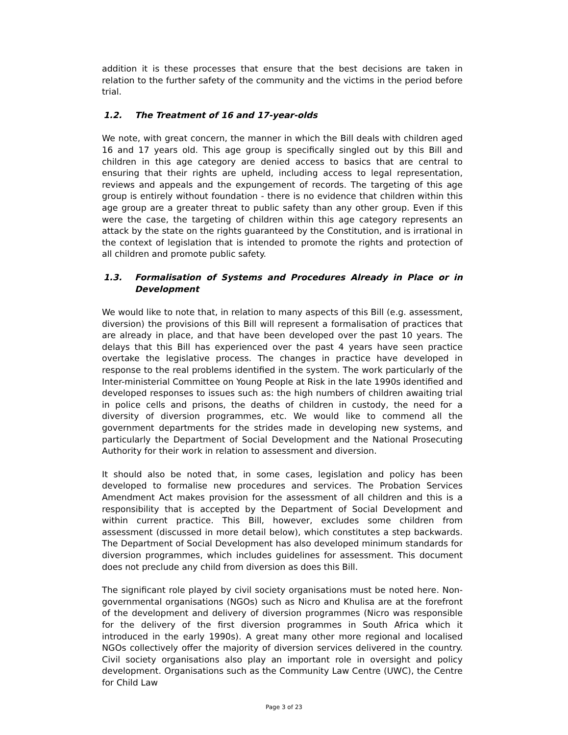addition it is these processes that ensure that the best decisions are taken in relation to the further safety of the community and the victims in the period before trial.
1.2. The Treatment of 16 and 17-year-olds
We note, with great concern, the manner in which the Bill deals with children aged 16 and 17 years old. This age group is specifically singled out by this Bill and children in this age category are denied access to basics that are central to ensuring that their rights are upheld, including access to legal representation, reviews and appeals and the expungement of records. The targeting of this age group is entirely without foundation - there is no evidence that children within this age group are a greater threat to public safety than any other group. Even if this were the case, the targeting of children within this age category represents an attack by the state on the rights guaranteed by the Constitution, and is irrational in the context of legislation that is intended to promote the rights and protection of all children and promote public safety.
1.3. Formalisation of Systems and Procedures Already in Place or in Development
We would like to note that, in relation to many aspects of this Bill (e.g. assessment, diversion) the provisions of this Bill will represent a formalisation of practices that are already in place, and that have been developed over the past 10 years. The delays that this Bill has experienced over the past 4 years have seen practice overtake the legislative process. The changes in practice have developed in response to the real problems identified in the system. The work particularly of the Inter-ministerial Committee on Young People at Risk in the late 1990s identified and developed responses to issues such as: the high numbers of children awaiting trial in police cells and prisons, the deaths of children in custody, the need for a diversity of diversion programmes, etc. We would like to commend all the government departments for the strides made in developing new systems, and particularly the Department of Social Development and the National Prosecuting Authority for their work in relation to assessment and diversion.
It should also be noted that, in some cases, legislation and policy has been developed to formalise new procedures and services. The Probation Services Amendment Act makes provision for the assessment of all children and this is a responsibility that is accepted by the Department of Social Development and within current practice. This Bill, however, excludes some children from assessment (discussed in more detail below), which constitutes a step backwards. The Department of Social Development has also developed minimum standards for diversion programmes, which includes guidelines for assessment. This document does not preclude any child from diversion as does this Bill.
The significant role played by civil society organisations must be noted here. Non-governmental organisations (NGOs) such as Nicro and Khulisa are at the forefront of the development and delivery of diversion programmes (Nicro was responsible for the delivery of the first diversion programmes in South Africa which it introduced in the early 1990s). A great many other more regional and localised NGOs collectively offer the majority of diversion services delivered in the country. Civil society organisations also play an important role in oversight and policy development. Organisations such as the Community Law Centre (UWC), the Centre for Child Law
Page 3 of 23